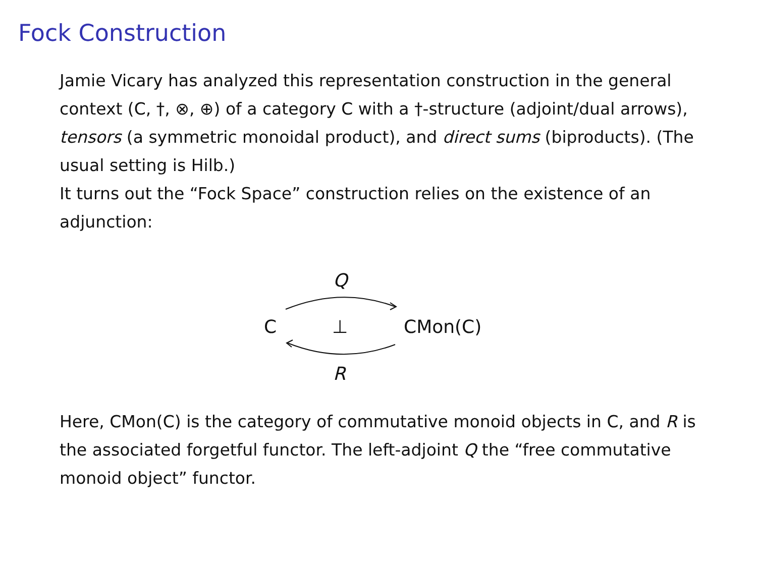Fock Construction
Jamie Vicary has analyzed this representation construction in the general context (C, †, ⊗, ⊕) of a category C with a †-structure (adjoint/dual arrows), tensors (a symmetric monoidal product), and direct sums (biproducts). (The usual setting is Hilb.)
It turns out the “Fock Space” construction relies on the existence of an adjunction:
Q
C ⊥ CMon(C)
R
Here, CMon(C) is the category of commutative monoid objects in C, and R is the associated forgetful functor. The left-adjoint Q the “free commutative monoid object” functor.